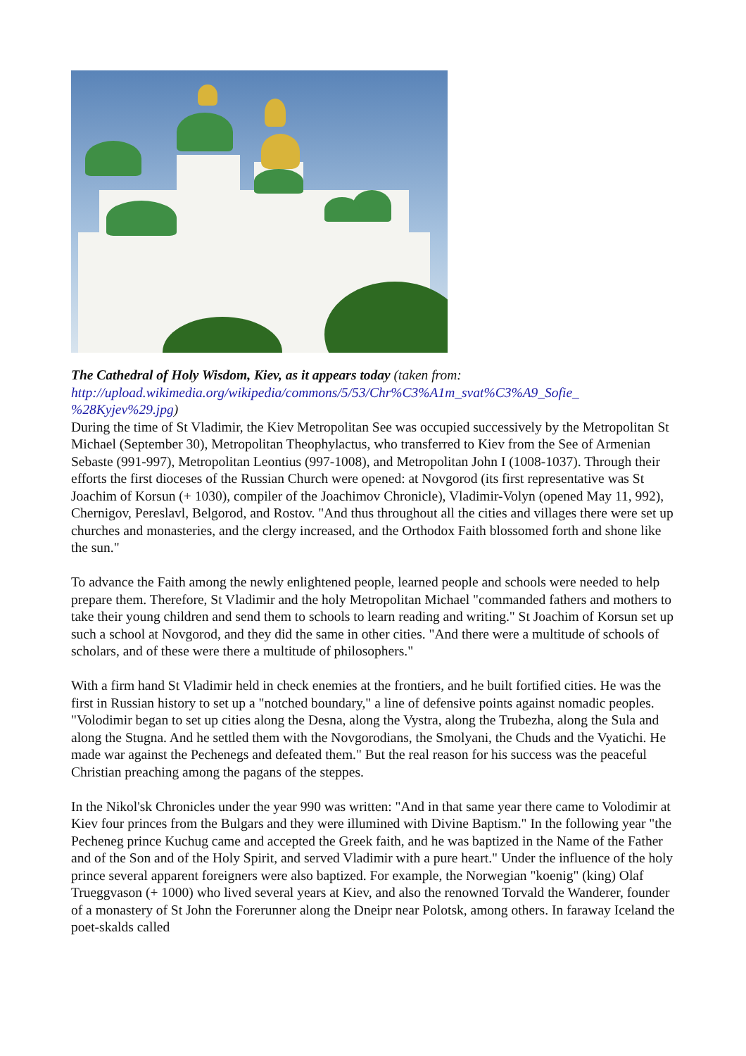The Cathedral of Holy Wisdom, Kiev, as it appears today (taken from: http://upload.wikimedia.org/wikipedia/commons/5/53/Chr%C3%A1m_svat%C3%A9_Sofie_ %28Kyjev%29.jpg)
During the time of St Vladimir, the Kiev Metropolitan See was occupied successively by the Metropolitan St Michael (September 30), Metropolitan Theophylactus, who transferred to Kiev from the See of Armenian Sebaste (991-997), Metropolitan Leontius (997-1008), and Metropolitan John I (1008-1037). Through their efforts the first dioceses of the Russian Church were opened: at Novgorod (its first representative was St Joachim of Korsun (+ 1030), compiler of the Joachimov Chronicle), Vladimir-Volyn (opened May 11, 992), Chernigov, Pereslavl, Belgorod, and Rostov. "And thus throughout all the cities and villages there were set up churches and monasteries, and the clergy increased, and the Orthodox Faith blossomed forth and shone like the sun."
To advance the Faith among the newly enlightened people, learned people and schools were needed to help prepare them. Therefore, St Vladimir and the holy Metropolitan Michael "commanded fathers and mothers to take their young children and send them to schools to learn reading and writing." St Joachim of Korsun set up such a school at Novgorod, and they did the same in other cities. "And there were a multitude of schools of scholars, and of these were there a multitude of philosophers."
With a firm hand St Vladimir held in check enemies at the frontiers, and he built fortified cities. He was the first in Russian history to set up a "notched boundary," a line of defensive points against nomadic peoples. "Volodimir began to set up cities along the Desna, along the Vystra, along the Trubezha, along the Sula and along the Stugna. And he settled them with the Novgorodians, the Smolyani, the Chuds and the Vyatichi. He made war against the Pechenegs and defeated them." But the real reason for his success was the peaceful Christian preaching among the pagans of the steppes.
In the Nikol'sk Chronicles under the year 990 was written: "And in that same year there came to Volodimir at Kiev four princes from the Bulgars and they were illumined with Divine Baptism." In the following year "the Pecheneg prince Kuchug came and accepted the Greek faith, and he was baptized in the Name of the Father and of the Son and of the Holy Spirit, and served Vladimir with a pure heart." Under the influence of the holy prince several apparent foreigners were also baptized. For example, the Norwegian "koenig" (king) Olaf Trueggvason (+ 1000) who lived several years at Kiev, and also the renowned Torvald the Wanderer, founder of a monastery of St John the Forerunner along the Dneipr near Polotsk, among others. In faraway Iceland the poet-skalds called